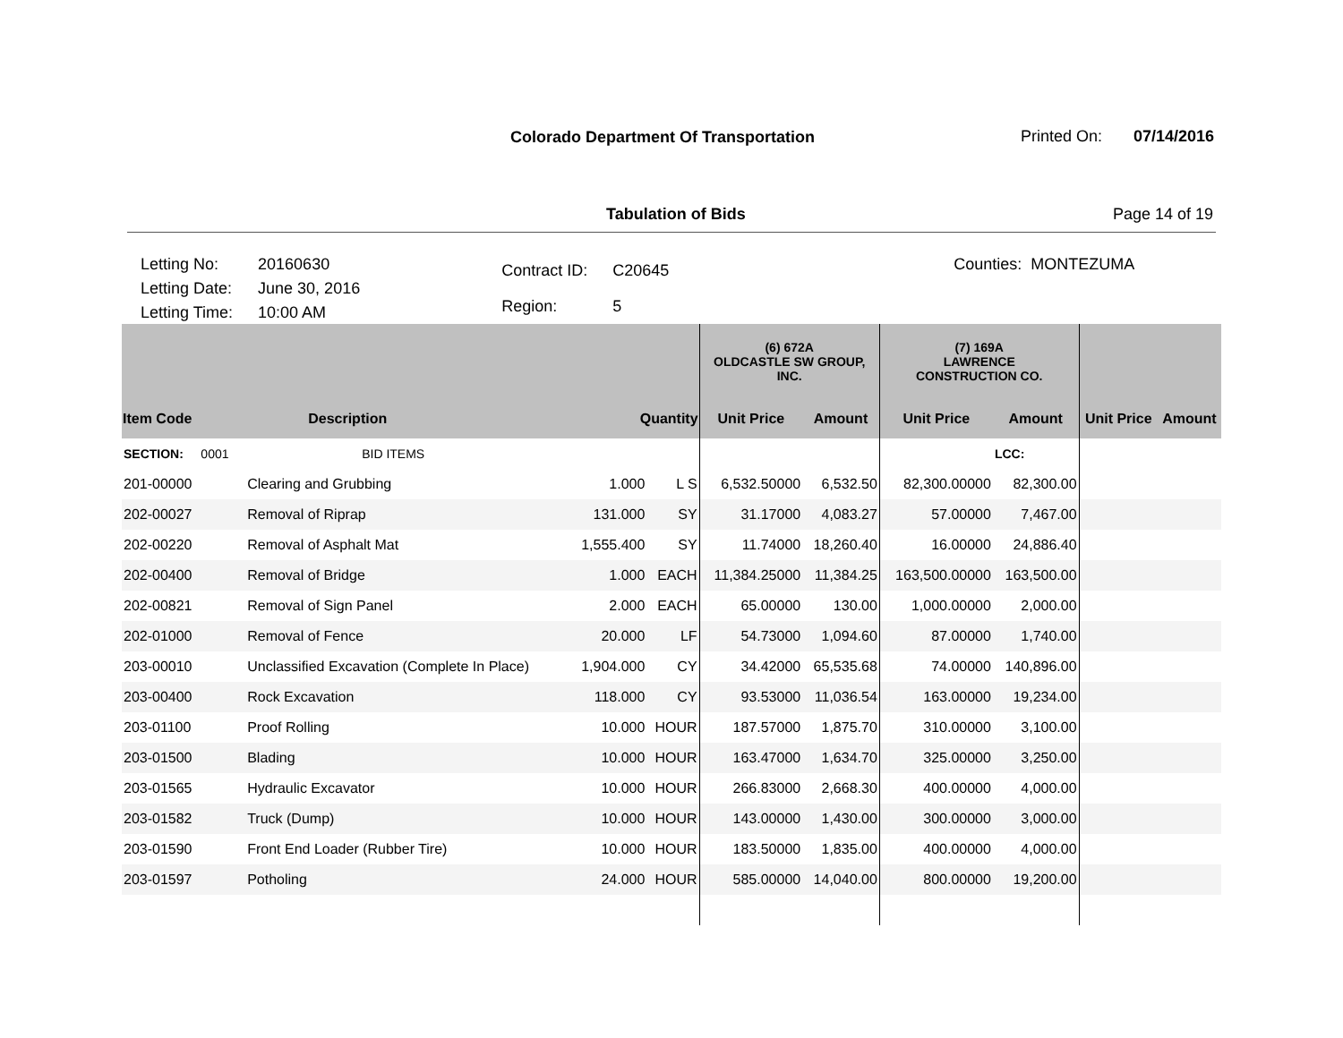Colorado Department Of Transportation
Printed On: 07/14/2016
Tabulation of Bids Page 14 of 19
| Letting No: | 20160630 |
| Letting Date: | June 30, 2016 |
| Letting Time: | 10:00 AM |
| Contract ID: | C20645 |
| Region: | 5 |
Counties: MONTEZUMA
| | | | | (6) 672A OLDCASTLE SW GROUP, INC. | | (7) 169A LAWRENCE CONSTRUCTION CO. | | | |
| --- | --- | --- | --- | --- | --- | --- | --- | --- | --- |
| Item Code | Description | Quantity | | Unit Price | Amount | Unit Price | Amount | Unit Price | Amount |
| SECTION: 0001 | BID ITEMS | | | | | | LCC: | | |
| 201-00000 | Clearing and Grubbing | 1.000 | L S | 6,532.50000 | 6,532.50 | 82,300.00000 | 82,300.00 | | |
| 202-00027 | Removal of Riprap | 131.000 | SY | 31.17000 | 4,083.27 | 57.00000 | 7,467.00 | | |
| 202-00220 | Removal of Asphalt Mat | 1,555.400 | SY | 11.74000 | 18,260.40 | 16.00000 | 24,886.40 | | |
| 202-00400 | Removal of Bridge | 1.000 | EACH | 11,384.25000 | 11,384.25 | 163,500.00000 | 163,500.00 | | |
| 202-00821 | Removal of Sign Panel | 2.000 | EACH | 65.00000 | 130.00 | 1,000.00000 | 2,000.00 | | |
| 202-01000 | Removal of Fence | 20.000 | LF | 54.73000 | 1,094.60 | 87.00000 | 1,740.00 | | |
| 203-00010 | Unclassified Excavation (Complete In Place) | 1,904.000 | CY | 34.42000 | 65,535.68 | 74.00000 | 140,896.00 | | |
| 203-00400 | Rock Excavation | 118.000 | CY | 93.53000 | 11,036.54 | 163.00000 | 19,234.00 | | |
| 203-01100 | Proof Rolling | 10.000 | HOUR | 187.57000 | 1,875.70 | 310.00000 | 3,100.00 | | |
| 203-01500 | Blading | 10.000 | HOUR | 163.47000 | 1,634.70 | 325.00000 | 3,250.00 | | |
| 203-01565 | Hydraulic Excavator | 10.000 | HOUR | 266.83000 | 2,668.30 | 400.00000 | 4,000.00 | | |
| 203-01582 | Truck (Dump) | 10.000 | HOUR | 143.00000 | 1,430.00 | 300.00000 | 3,000.00 | | |
| 203-01590 | Front End Loader (Rubber Tire) | 10.000 | HOUR | 183.50000 | 1,835.00 | 400.00000 | 4,000.00 | | |
| 203-01597 | Potholing | 24.000 | HOUR | 585.00000 | 14,040.00 | 800.00000 | 19,200.00 | | |